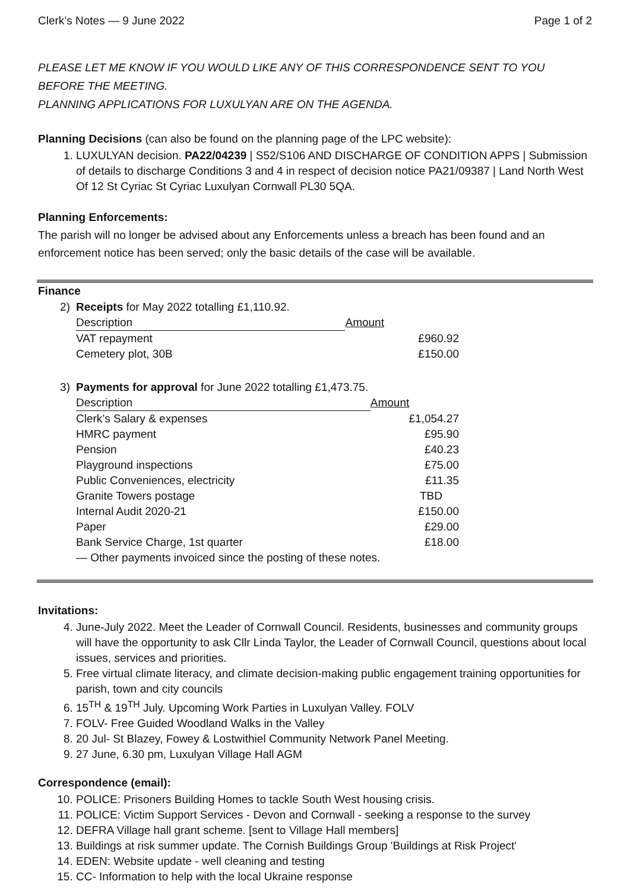Clerk’s Notes — 9 June 2022 Page 1 of 2
PLEASE LET ME KNOW IF YOU WOULD LIKE ANY OF THIS CORRESPONDENCE SENT TO YOU BEFORE THE MEETING.
PLANNING APPLICATIONS FOR LUXULYAN ARE ON THE AGENDA.
Planning Decisions (can also be found on the planning page of the LPC website):
1. LUXULYAN decision. PA22/04239 | S52/S106 AND DISCHARGE OF CONDITION APPS | Submission of details to discharge Conditions 3 and 4 in respect of decision notice PA21/09387 | Land North West Of 12 St Cyriac St Cyriac Luxulyan Cornwall PL30 5QA.
Planning Enforcements:
The parish will no longer be advised about any Enforcements unless a breach has been found and an enforcement notice has been served; only the basic details of the case will be available.
Finance
2) Receipts for May 2022 totalling £1,110.92.
| Description | Amount |
| --- | --- |
| VAT repayment | £960.92 |
| Cemetery plot, 30B | £150.00 |
3) Payments for approval for June 2022 totalling £1,473.75.
| Description | Amount |
| --- | --- |
| Clerk’s Salary & expenses | £1,054.27 |
| HMRC payment | £95.90 |
| Pension | £40.23 |
| Playground inspections | £75.00 |
| Public Conveniences, electricity | £11.35 |
| Granite Towers postage | TBD |
| Internal Audit 2020-21 | £150.00 |
| Paper | £29.00 |
| Bank Service Charge, 1st quarter | £18.00 |
| — Other payments invoiced since the posting of these notes. | |
Invitations:
4. June-July 2022. Meet the Leader of Cornwall Council. Residents, businesses and community groups will have the opportunity to ask Cllr Linda Taylor, the Leader of Cornwall Council, questions about local issues, services and priorities.
5. Free virtual climate literacy, and climate decision-making public engagement training opportunities for parish, town and city councils
6. 15<sup>TH</sup> & 19<sup>TH</sup> July. Upcoming Work Parties in Luxulyan Valley. FOLV
7. FOLV- Free Guided Woodland Walks in the Valley
8. 20 Jul- St Blazey, Fowey & Lostwithiel Community Network Panel Meeting.
9. 27 June, 6.30 pm, Luxulyan Village Hall AGM
Correspondence (email):
10. POLICE: Prisoners Building Homes to tackle South West housing crisis.
11. POLICE: Victim Support Services - Devon and Cornwall - seeking a response to the survey
12. DEFRA Village hall grant scheme. [sent to Village Hall members]
13. Buildings at risk summer update. The Cornish Buildings Group 'Buildings at Risk Project'
14. EDEN: Website update - well cleaning and testing
15. CC- Information to help with the local Ukraine response